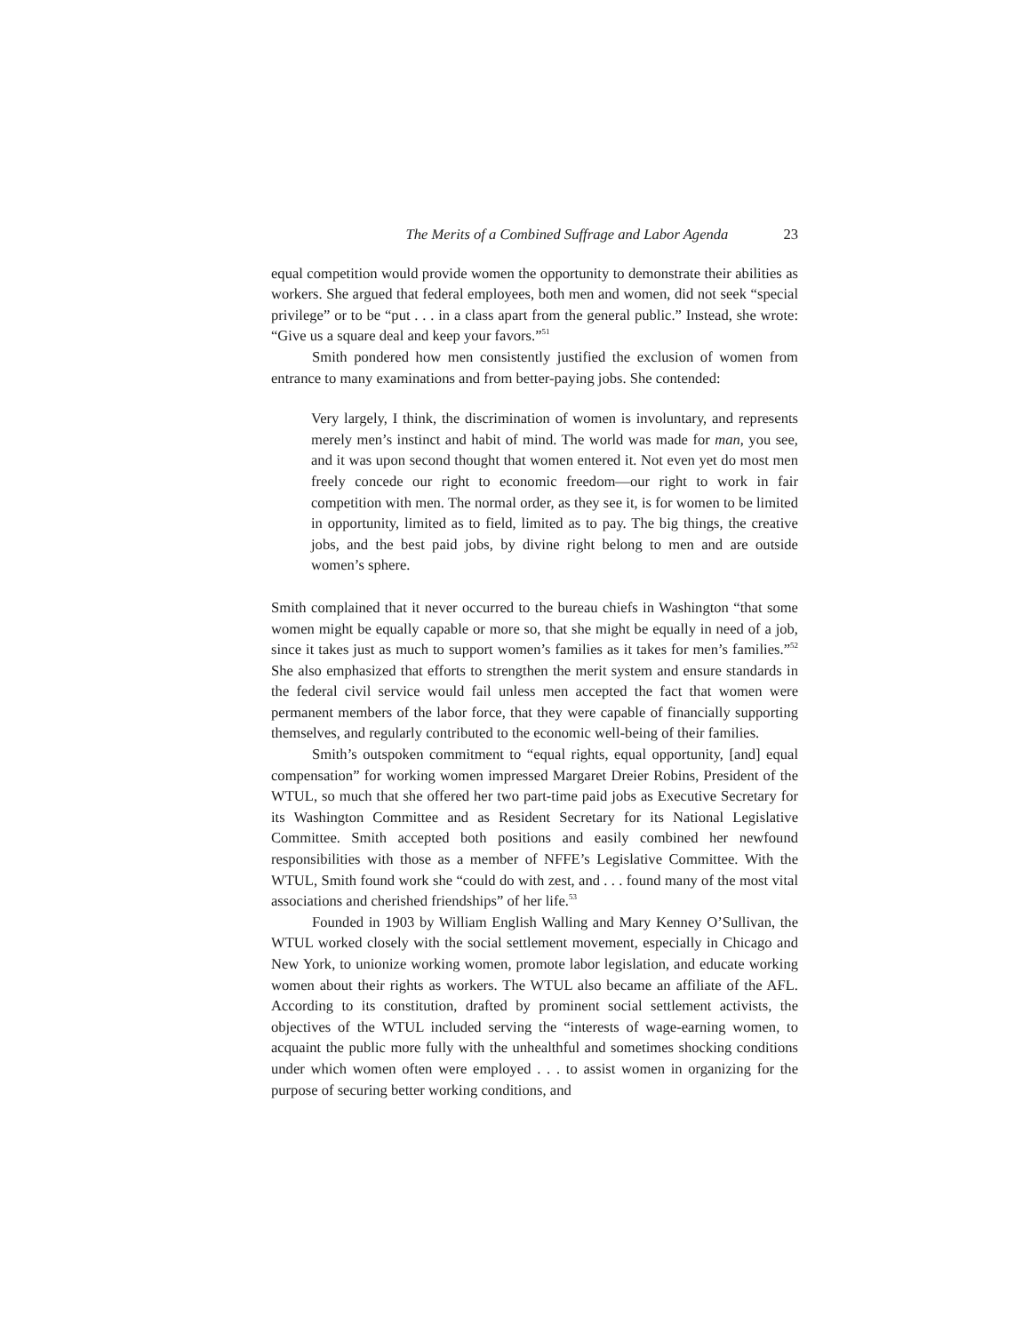The Merits of a Combined Suffrage and Labor Agenda 23
equal competition would provide women the opportunity to demonstrate their abilities as workers. She argued that federal employees, both men and women, did not seek “special privilege” or to be “put . . . in a class apart from the general public.” Instead, she wrote: “Give us a square deal and keep your favors.”<sup>51</sup>
Smith pondered how men consistently justified the exclusion of women from entrance to many examinations and from better-paying jobs. She contended:
Very largely, I think, the discrimination of women is involuntary, and represents merely men’s instinct and habit of mind. The world was made for man, you see, and it was upon second thought that women entered it. Not even yet do most men freely concede our right to economic freedom—our right to work in fair competition with men. The normal order, as they see it, is for women to be limited in opportunity, limited as to field, limited as to pay. The big things, the creative jobs, and the best paid jobs, by divine right belong to men and are outside women’s sphere.
Smith complained that it never occurred to the bureau chiefs in Washington “that some women might be equally capable or more so, that she might be equally in need of a job, since it takes just as much to support women’s families as it takes for men’s families.”<sup>52</sup> She also emphasized that efforts to strengthen the merit system and ensure standards in the federal civil service would fail unless men accepted the fact that women were permanent members of the labor force, that they were capable of financially supporting themselves, and regularly contributed to the economic well-being of their families.
Smith’s outspoken commitment to “equal rights, equal opportunity, [and] equal compensation” for working women impressed Margaret Dreier Robins, President of the WTUL, so much that she offered her two part-time paid jobs as Executive Secretary for its Washington Committee and as Resident Secretary for its National Legislative Committee. Smith accepted both positions and easily combined her newfound responsibilities with those as a member of NFFE’s Legislative Committee. With the WTUL, Smith found work she “could do with zest, and . . . found many of the most vital associations and cherished friendships” of her life.<sup>53</sup>
Founded in 1903 by William English Walling and Mary Kenney O’Sullivan, the WTUL worked closely with the social settlement movement, especially in Chicago and New York, to unionize working women, promote labor legislation, and educate working women about their rights as workers. The WTUL also became an affiliate of the AFL. According to its constitution, drafted by prominent social settlement activists, the objectives of the WTUL included serving the “interests of wage-earning women, to acquaint the public more fully with the unhealthful and sometimes shocking conditions under which women often were employed . . . to assist women in organizing for the purpose of securing better working conditions, and